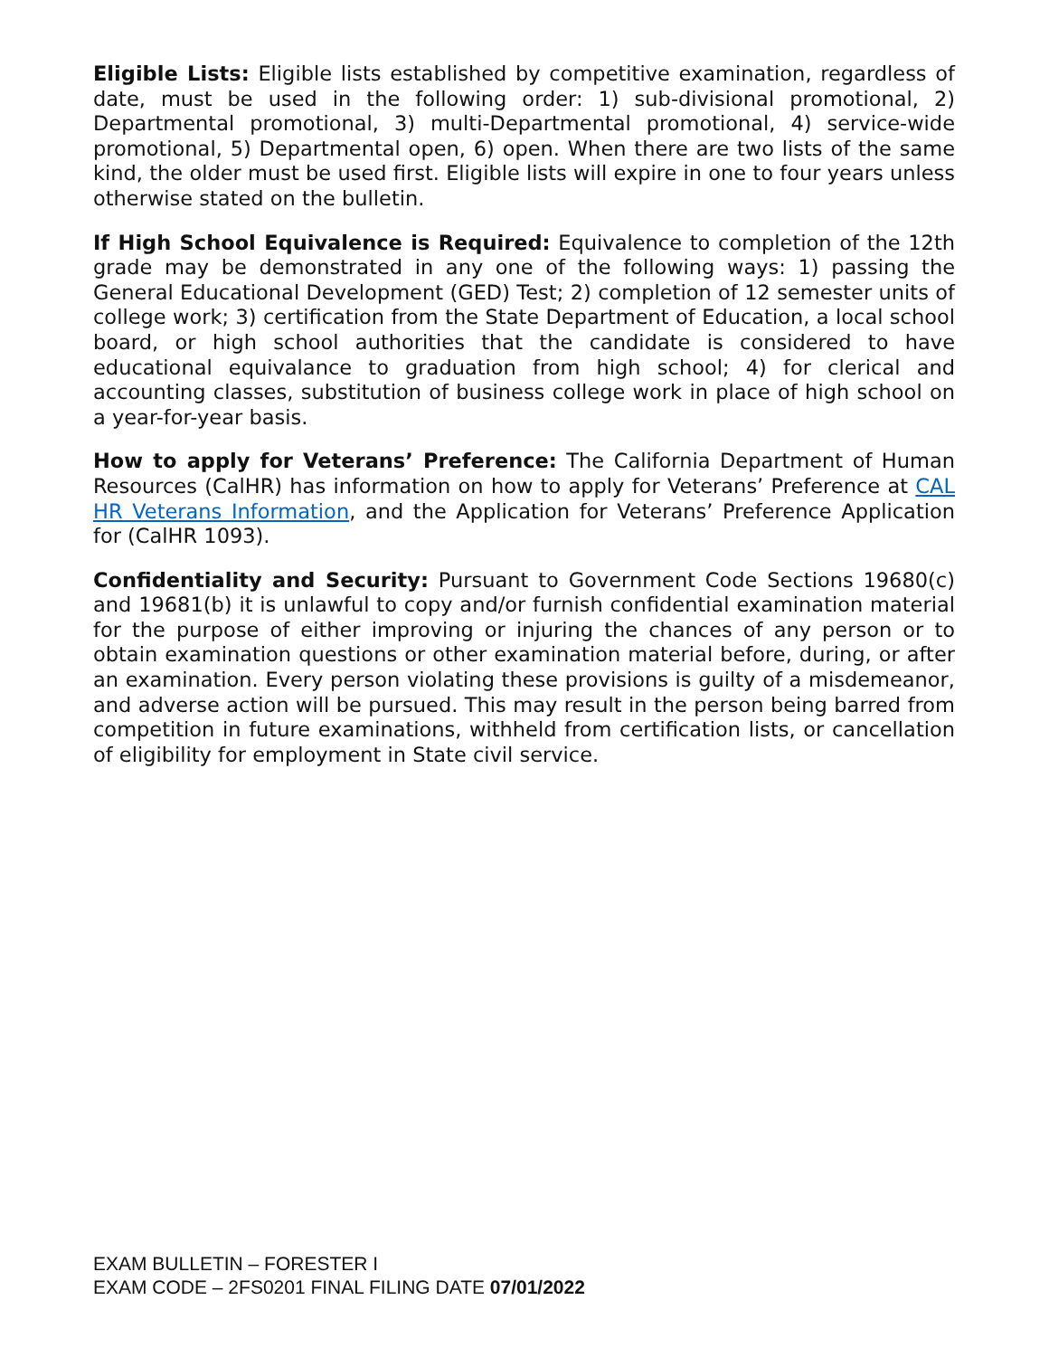Eligible Lists: Eligible lists established by competitive examination, regardless of date, must be used in the following order: 1) sub-divisional promotional, 2) Departmental promotional, 3) multi-Departmental promotional, 4) service-wide promotional, 5) Departmental open, 6) open. When there are two lists of the same kind, the older must be used first. Eligible lists will expire in one to four years unless otherwise stated on the bulletin.
If High School Equivalence is Required: Equivalence to completion of the 12th grade may be demonstrated in any one of the following ways: 1) passing the General Educational Development (GED) Test; 2) completion of 12 semester units of college work; 3) certification from the State Department of Education, a local school board, or high school authorities that the candidate is considered to have educational equivalance to graduation from high school; 4) for clerical and accounting classes, substitution of business college work in place of high school on a year-for-year basis.
How to apply for Veterans’ Preference: The California Department of Human Resources (CalHR) has information on how to apply for Veterans’ Preference at CAL HR Veterans Information, and the Application for Veterans’ Preference Application for (CalHR 1093).
Confidentiality and Security: Pursuant to Government Code Sections 19680(c) and 19681(b) it is unlawful to copy and/or furnish confidential examination material for the purpose of either improving or injuring the chances of any person or to obtain examination questions or other examination material before, during, or after an examination. Every person violating these provisions is guilty of a misdemeanor, and adverse action will be pursued. This may result in the person being barred from competition in future examinations, withheld from certification lists, or cancellation of eligibility for employment in State civil service.
EXAM BULLETIN – FORESTER I
EXAM CODE – 2FS0201 FINAL FILING DATE 07/01/2022